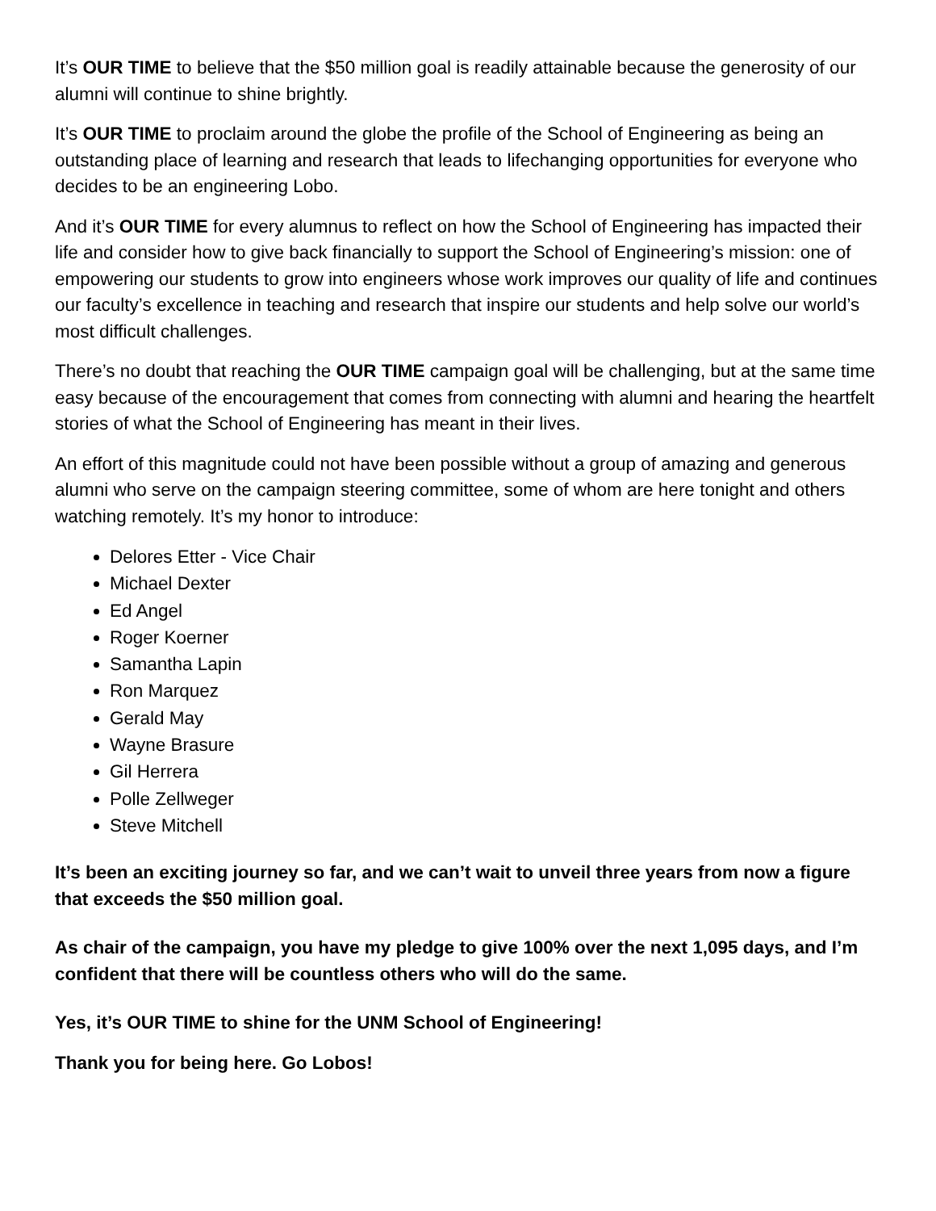It’s OUR TIME to believe that the $50 million goal is readily attainable because the generosity of our alumni will continue to shine brightly.
It’s OUR TIME to proclaim around the globe the profile of the School of Engineering as being an outstanding place of learning and research that leads to lifechanging opportunities for everyone who decides to be an engineering Lobo.
And it’s OUR TIME for every alumnus to reflect on how the School of Engineering has impacted their life and consider how to give back financially to support the School of Engineering’s mission: one of empowering our students to grow into engineers whose work improves our quality of life and continues our faculty’s excellence in teaching and research that inspire our students and help solve our world’s most difficult challenges.
There’s no doubt that reaching the OUR TIME campaign goal will be challenging, but at the same time easy because of the encouragement that comes from connecting with alumni and hearing the heartfelt stories of what the School of Engineering has meant in their lives.
An effort of this magnitude could not have been possible without a group of amazing and generous alumni who serve on the campaign steering committee, some of whom are here tonight and others watching remotely. It’s my honor to introduce:
Delores Etter - Vice Chair
Michael Dexter
Ed Angel
Roger Koerner
Samantha Lapin
Ron Marquez
Gerald May
Wayne Brasure
Gil Herrera
Polle Zellweger
Steve Mitchell
It’s been an exciting journey so far, and we can’t wait to unveil three years from now a figure that exceeds the $50 million goal.
As chair of the campaign, you have my pledge to give 100% over the next 1,095 days, and I’m confident that there will be countless others who will do the same.
Yes, it’s OUR TIME to shine for the UNM School of Engineering!
Thank you for being here. Go Lobos!